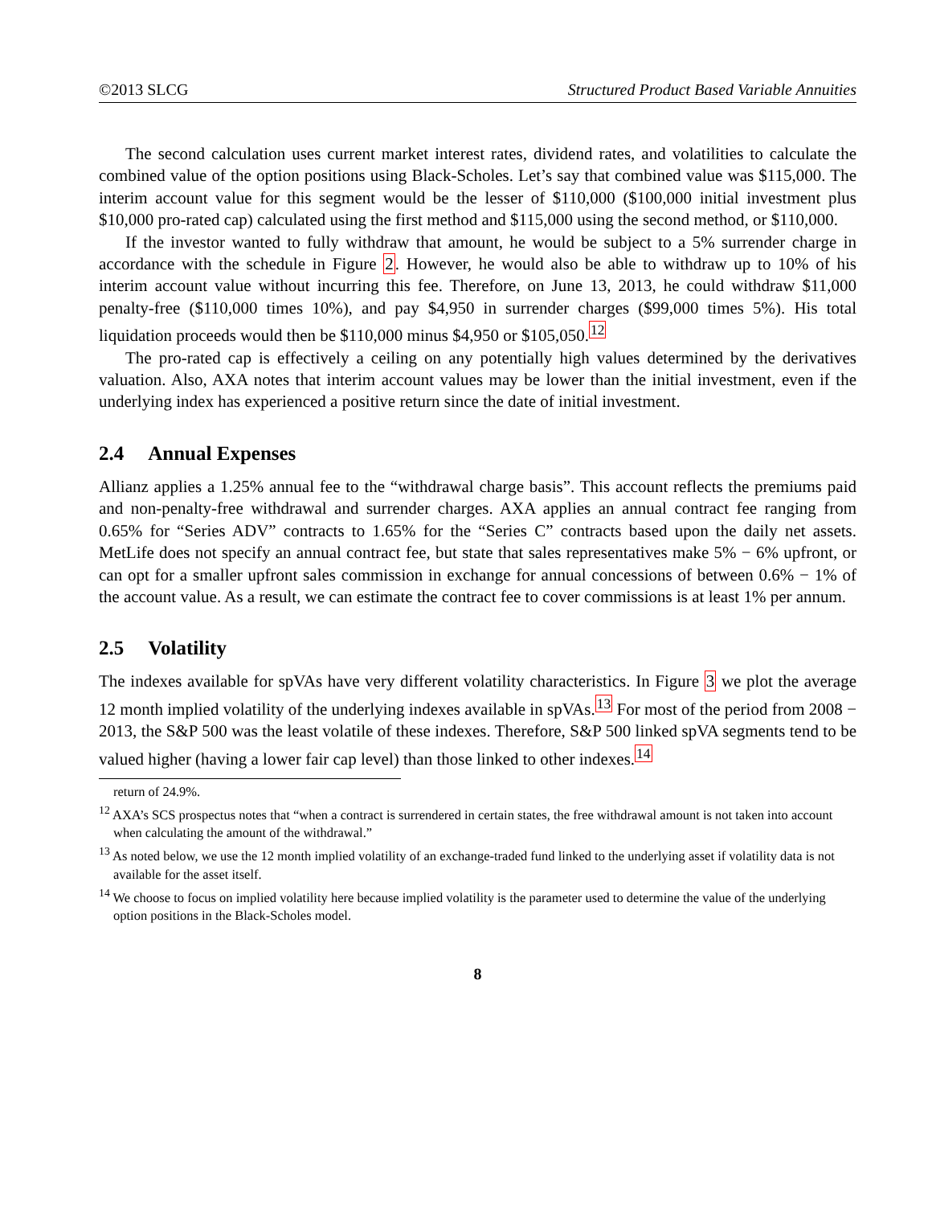©2013 SLCG Structured Product Based Variable Annuities
The second calculation uses current market interest rates, dividend rates, and volatilities to calculate the combined value of the option positions using Black-Scholes. Let’s say that combined value was $115,000. The interim account value for this segment would be the lesser of $110,000 ($100,000 initial investment plus $10,000 pro-rated cap) calculated using the first method and $115,000 using the second method, or $110,000.
If the investor wanted to fully withdraw that amount, he would be subject to a 5% surrender charge in accordance with the schedule in Figure 2. However, he would also be able to withdraw up to 10% of his interim account value without incurring this fee. Therefore, on June 13, 2013, he could withdraw $11,000 penalty-free ($110,000 times 10%), and pay $4,950 in surrender charges ($99,000 times 5%). His total liquidation proceeds would then be $110,000 minus $4,950 or $105,050.<sup>12</sup>
The pro-rated cap is effectively a ceiling on any potentially high values determined by the derivatives valuation. Also, AXA notes that interim account values may be lower than the initial investment, even if the underlying index has experienced a positive return since the date of initial investment.
2.4 Annual Expenses
Allianz applies a 1.25% annual fee to the “withdrawal charge basis”. This account reflects the premiums paid and non-penalty-free withdrawal and surrender charges. AXA applies an annual contract fee ranging from 0.65% for “Series ADV” contracts to 1.65% for the “Series C” contracts based upon the daily net assets. MetLife does not specify an annual contract fee, but state that sales representatives make 5% − 6% upfront, or can opt for a smaller upfront sales commission in exchange for annual concessions of between 0.6% − 1% of the account value. As a result, we can estimate the contract fee to cover commissions is at least 1% per annum.
2.5 Volatility
The indexes available for spVAs have very different volatility characteristics. In Figure 3 we plot the average 12 month implied volatility of the underlying indexes available in spVAs.<sup>13</sup> For most of the period from 2008 − 2013, the S&P 500 was the least volatile of these indexes. Therefore, S&P 500 linked spVA segments tend to be valued higher (having a lower fair cap level) than those linked to other indexes.<sup>14</sup>
return of 24.9%.
<sup>12</sup> AXA’s SCS prospectus notes that “when a contract is surrendered in certain states, the free withdrawal amount is not taken into account when calculating the amount of the withdrawal.”
<sup>13</sup> As noted below, we use the 12 month implied volatility of an exchange-traded fund linked to the underlying asset if volatility data is not available for the asset itself.
<sup>14</sup> We choose to focus on implied volatility here because implied volatility is the parameter used to determine the value of the underlying option positions in the Black-Scholes model.
8